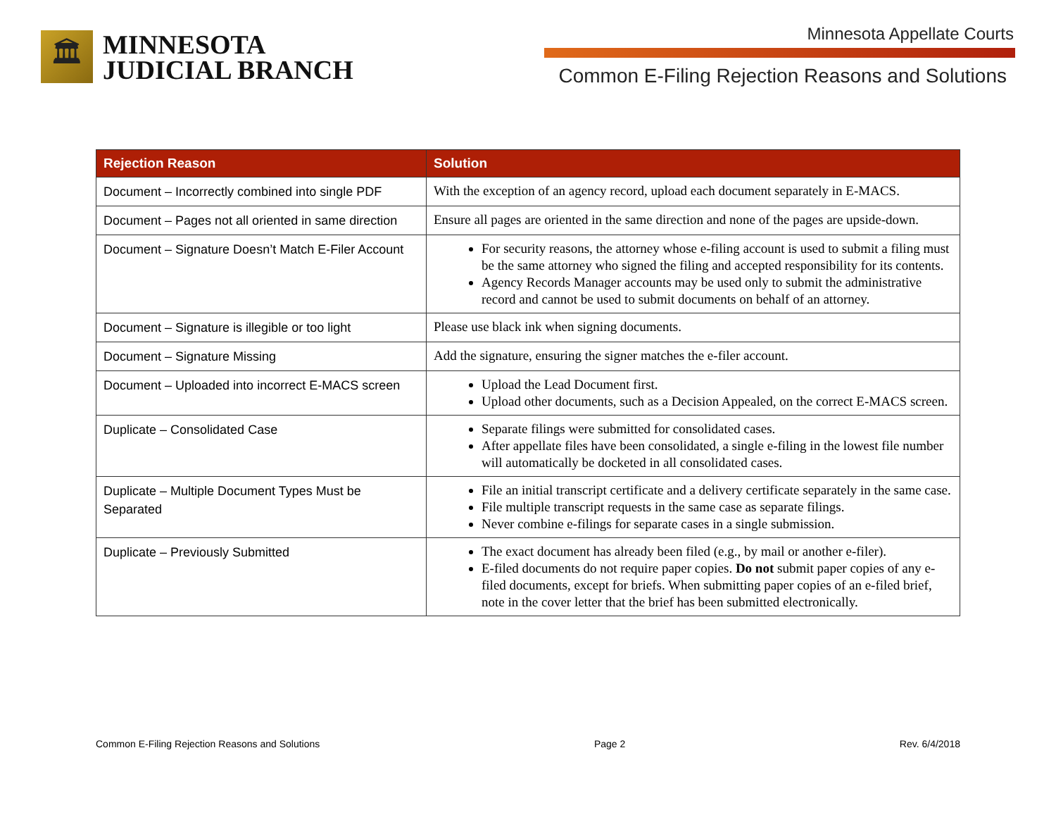🏛
MINNESOTA
JUDICIAL BRANCH
Minnesota Appellate Courts
Common E-Filing Rejection Reasons and Solutions
| Rejection Reason | Solution |
| --- | --- |
| Document – Incorrectly combined into single PDF | With the exception of an agency record, upload each document separately in E-MACS. |
| Document – Pages not all oriented in same direction | Ensure all pages are oriented in the same direction and none of the pages are upside-down. |
| Document – Signature Doesn’t Match E-Filer Account | For security reasons, the attorney whose e-filing account is used to submit a filing must be the same attorney who signed the filing and accepted responsibility for its contents. Agency Records Manager accounts may be used only to submit the administrative record and cannot be used to submit documents on behalf of an attorney. |
| Document – Signature is illegible or too light | Please use black ink when signing documents. |
| Document – Signature Missing | Add the signature, ensuring the signer matches the e-filer account. |
| Document – Uploaded into incorrect E-MACS screen | Upload the Lead Document first. Upload other documents, such as a Decision Appealed, on the correct E-MACS screen. |
| Duplicate – Consolidated Case | Separate filings were submitted for consolidated cases. After appellate files have been consolidated, a single e-filing in the lowest file number will automatically be docketed in all consolidated cases. |
| Duplicate – Multiple Document Types Must be Separated | File an initial transcript certificate and a delivery certificate separately in the same case. File multiple transcript requests in the same case as separate filings. Never combine e-filings for separate cases in a single submission. |
| Duplicate – Previously Submitted | The exact document has already been filed (e.g., by mail or another e-filer). E-filed documents do not require paper copies. Do not submit paper copies of any e-filed documents, except for briefs. When submitting paper copies of an e-filed brief, note in the cover letter that the brief has been submitted electronically. |
Common E-Filing Rejection Reasons and Solutions Page 2 Rev. 6/4/2018